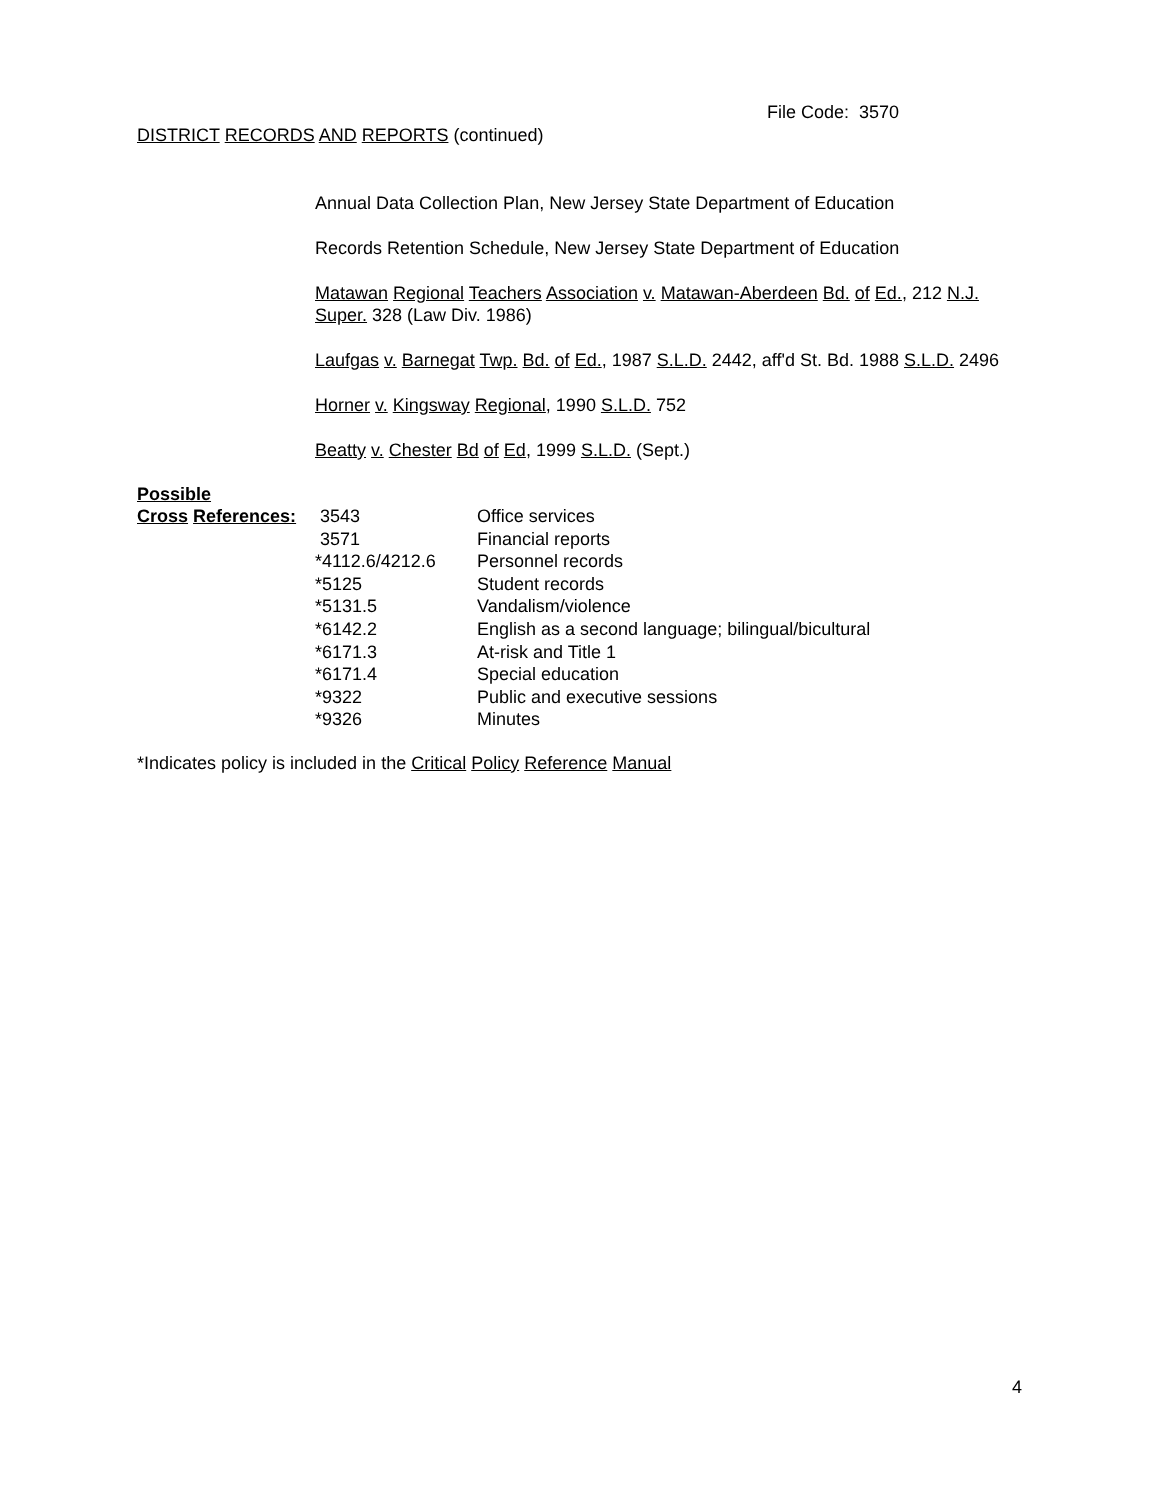File Code: 3570
DISTRICT RECORDS AND REPORTS (continued)
Annual Data Collection Plan, New Jersey State Department of Education
Records Retention Schedule, New Jersey State Department of Education
Matawan Regional Teachers Association v. Matawan-Aberdeen Bd. of Ed., 212 N.J.
Super. 328 (Law Div. 1986)
Laufgas v. Barnegat Twp. Bd. of Ed., 1987 S.L.D. 2442, aff'd St. Bd. 1988 S.L.D. 2496
Horner v. Kingsway Regional, 1990 S.L.D. 752
Beatty v. Chester Bd of Ed, 1999 S.L.D. (Sept.)
Possible
| Cross References: | 3543 | Office services |
| | 3571 | Financial reports |
| | *4112.6/4212.6 | Personnel records |
| | *5125 | Student records |
| | *5131.5 | Vandalism/violence |
| | *6142.2 | English as a second language; bilingual/bicultural |
| | *6171.3 | At-risk and Title 1 |
| | *6171.4 | Special education |
| | *9322 | Public and executive sessions |
| | *9326 | Minutes |
*Indicates policy is included in the Critical Policy Reference Manual
4